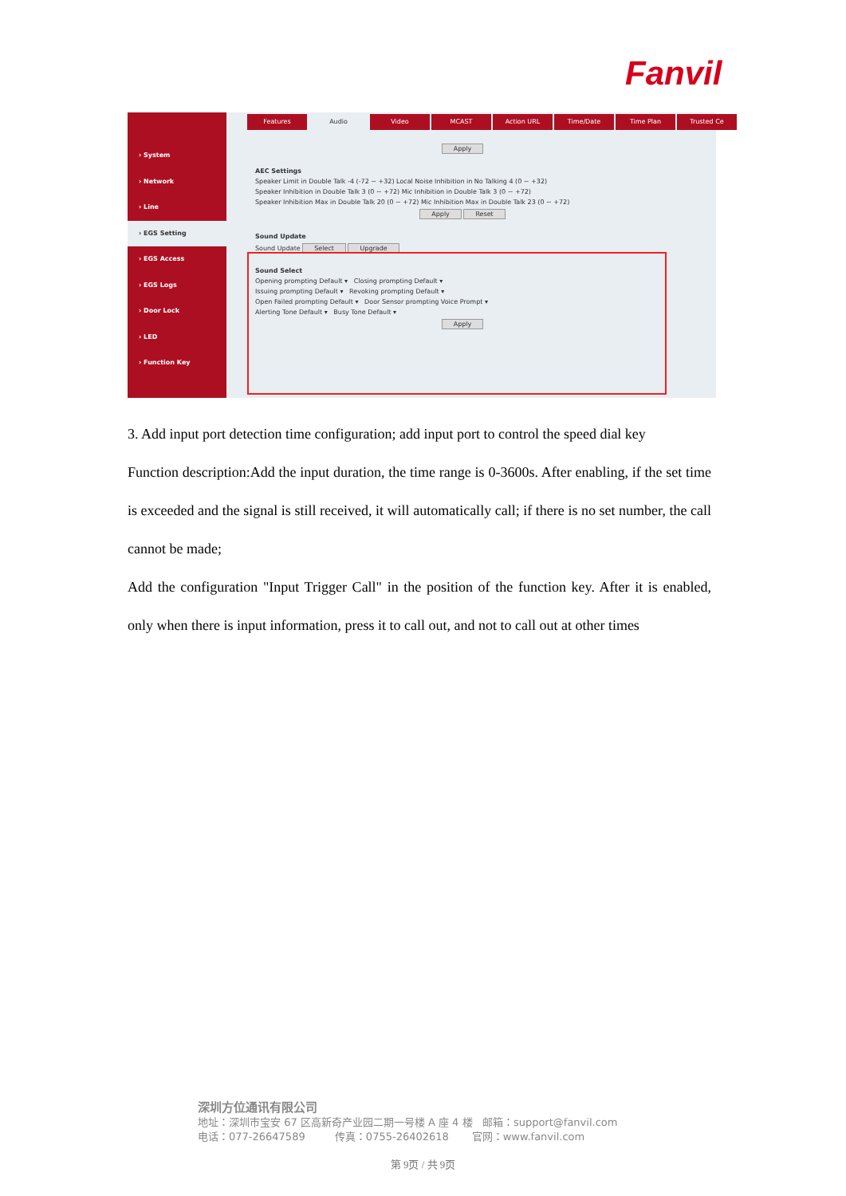Fanvil
› System
› Network
› Line
› EGS Setting
› EGS Access
› EGS Logs
› Door Lock
› LED
› Function Key
Features Audio Video MCAST Action URL Time/Date Time Plan Trusted Ce
Apply
AEC Settings
Speaker Limit in Double Talk -4 (-72 ~ +32) Local Noise Inhibition in No Talking 4 (0 ~ +32)
Speaker Inhibition in Double Talk 3 (0 ~ +72) Mic Inhibition in Double Talk 3 (0 ~ +72)
Speaker Inhibition Max in Double Talk 20 (0 ~ +72) Mic Inhibition Max in Double Talk 23 (0 ~ +72)
Apply Reset
Sound Update
Sound Update Select Upgrade
Sound Select
Opening prompting Default ▾ Closing prompting Default ▾
Issuing prompting Default ▾ Revoking prompting Default ▾
Open Failed prompting Default ▾ Door Sensor prompting Voice Prompt ▾
Alerting Tone Default ▾ Busy Tone Default ▾
Apply
3. Add input port detection time configuration; add input port to control the speed dial key
Function description:Add the input duration, the time range is 0-3600s. After enabling, if the set time is exceeded and the signal is still received, it will automatically call; if there is no set number, the call cannot be made;
Add the configuration "Input Trigger Call" in the position of the function key. After it is enabled, only when there is input information, press it to call out, and not to call out at other times
深圳方位通讯有限公司
地址：深圳市宝安 67 区高新奇产业园二期一号楼 A 座 4 楼 邮箱：support@fanvil.com
电话：077-26647589 传真：0755-26402618 官网：www.fanvil.com
第 9页 / 共 9页